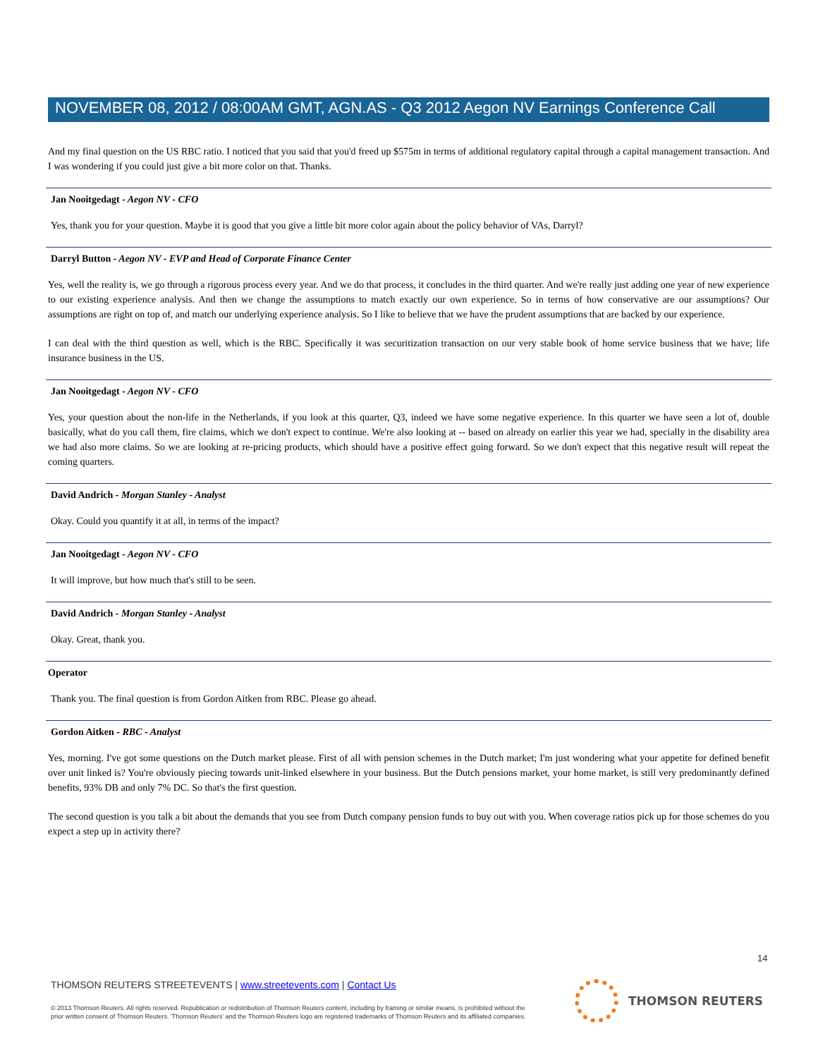NOVEMBER 08, 2012 / 08:00AM GMT, AGN.AS - Q3 2012 Aegon NV Earnings Conference Call
And my final question on the US RBC ratio. I noticed that you said that you'd freed up $575m in terms of additional regulatory capital through a capital management transaction. And I was wondering if you could just give a bit more color on that. Thanks.
Jan Nooitgedagt - Aegon NV - CFO
Yes, thank you for your question. Maybe it is good that you give a little bit more color again about the policy behavior of VAs, Darryl?
Darryl Button - Aegon NV - EVP and Head of Corporate Finance Center
Yes, well the reality is, we go through a rigorous process every year. And we do that process, it concludes in the third quarter. And we're really just adding one year of new experience to our existing experience analysis. And then we change the assumptions to match exactly our own experience. So in terms of how conservative are our assumptions? Our assumptions are right on top of, and match our underlying experience analysis. So I like to believe that we have the prudent assumptions that are backed by our experience.
I can deal with the third question as well, which is the RBC. Specifically it was securitization transaction on our very stable book of home service business that we have; life insurance business in the US.
Jan Nooitgedagt - Aegon NV - CFO
Yes, your question about the non-life in the Netherlands, if you look at this quarter, Q3, indeed we have some negative experience. In this quarter we have seen a lot of, double basically, what do you call them, fire claims, which we don't expect to continue. We're also looking at -- based on already on earlier this year we had, specially in the disability area we had also more claims. So we are looking at re-pricing products, which should have a positive effect going forward. So we don't expect that this negative result will repeat the coming quarters.
David Andrich - Morgan Stanley - Analyst
Okay. Could you quantify it at all, in terms of the impact?
Jan Nooitgedagt - Aegon NV - CFO
It will improve, but how much that's still to be seen.
David Andrich - Morgan Stanley - Analyst
Okay. Great, thank you.
Operator
Thank you. The final question is from Gordon Aitken from RBC. Please go ahead.
Gordon Aitken - RBC - Analyst
Yes, morning. I've got some questions on the Dutch market please. First of all with pension schemes in the Dutch market; I'm just wondering what your appetite for defined benefit over unit linked is? You're obviously piecing towards unit-linked elsewhere in your business. But the Dutch pensions market, your home market, is still very predominantly defined benefits, 93% DB and only 7% DC. So that's the first question.
The second question is you talk a bit about the demands that you see from Dutch company pension funds to buy out with you. When coverage ratios pick up for those schemes do you expect a step up in activity there?
14
THOMSON REUTERS STREETEVENTS | www.streetevents.com | Contact Us
© 2013 Thomson Reuters. All rights reserved. Republication or redistribution of Thomson Reuters content, including by framing or similar means, is prohibited without the prior written consent of Thomson Reuters. 'Thomson Reuters' and the Thomson Reuters logo are registered trademarks of Thomson Reuters and its affiliated companies.
THOMSON REUTERS